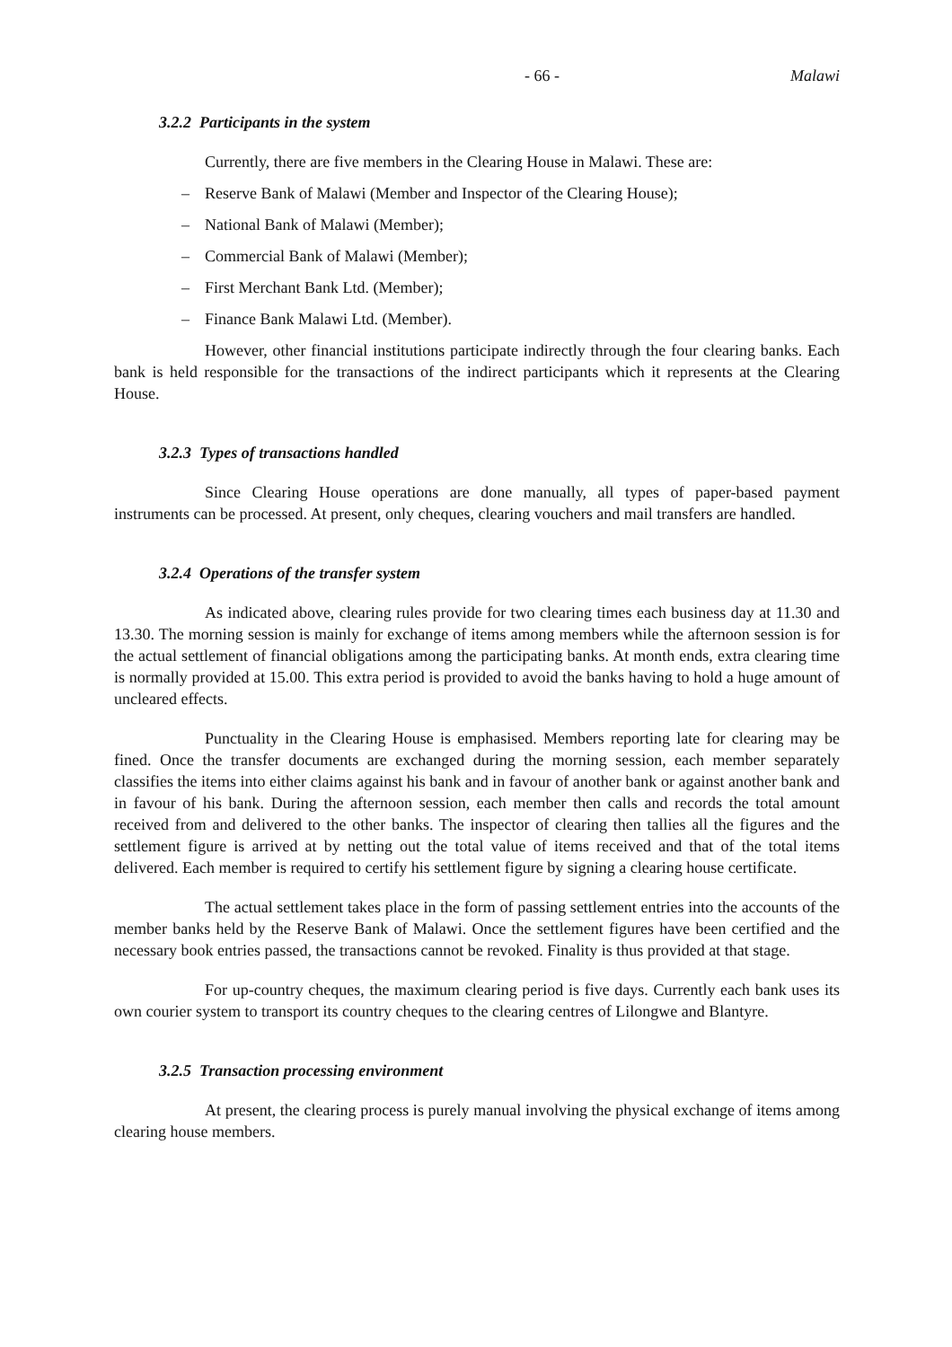- 66 - Malawi
3.2.2 Participants in the system
Currently, there are five members in the Clearing House in Malawi. These are:
– Reserve Bank of Malawi (Member and Inspector of the Clearing House);
– National Bank of Malawi (Member);
– Commercial Bank of Malawi (Member);
– First Merchant Bank Ltd. (Member);
– Finance Bank Malawi Ltd. (Member).
However, other financial institutions participate indirectly through the four clearing banks. Each bank is held responsible for the transactions of the indirect participants which it represents at the Clearing House.
3.2.3 Types of transactions handled
Since Clearing House operations are done manually, all types of paper-based payment instruments can be processed. At present, only cheques, clearing vouchers and mail transfers are handled.
3.2.4 Operations of the transfer system
As indicated above, clearing rules provide for two clearing times each business day at 11.30 and 13.30. The morning session is mainly for exchange of items among members while the afternoon session is for the actual settlement of financial obligations among the participating banks. At month ends, extra clearing time is normally provided at 15.00. This extra period is provided to avoid the banks having to hold a huge amount of uncleared effects.
Punctuality in the Clearing House is emphasised. Members reporting late for clearing may be fined. Once the transfer documents are exchanged during the morning session, each member separately classifies the items into either claims against his bank and in favour of another bank or against another bank and in favour of his bank. During the afternoon session, each member then calls and records the total amount received from and delivered to the other banks. The inspector of clearing then tallies all the figures and the settlement figure is arrived at by netting out the total value of items received and that of the total items delivered. Each member is required to certify his settlement figure by signing a clearing house certificate.
The actual settlement takes place in the form of passing settlement entries into the accounts of the member banks held by the Reserve Bank of Malawi. Once the settlement figures have been certified and the necessary book entries passed, the transactions cannot be revoked. Finality is thus provided at that stage.
For up-country cheques, the maximum clearing period is five days. Currently each bank uses its own courier system to transport its country cheques to the clearing centres of Lilongwe and Blantyre.
3.2.5 Transaction processing environment
At present, the clearing process is purely manual involving the physical exchange of items among clearing house members.